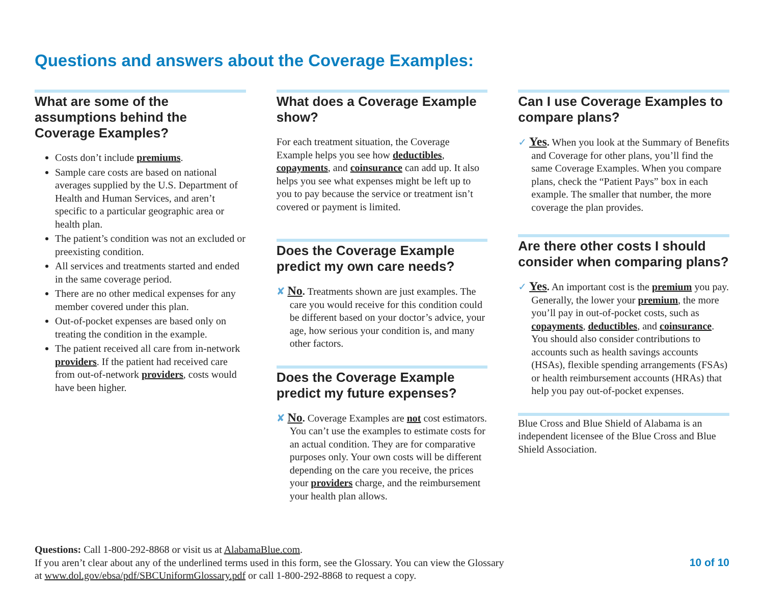Questions and answers about the Coverage Examples:
What are some of the assumptions behind the Coverage Examples?
Costs don’t include premiums.
Sample care costs are based on national averages supplied by the U.S. Department of Health and Human Services, and aren’t specific to a particular geographic area or health plan.
The patient’s condition was not an excluded or preexisting condition.
All services and treatments started and ended in the same coverage period.
There are no other medical expenses for any member covered under this plan.
Out-of-pocket expenses are based only on treating the condition in the example.
The patient received all care from in-network providers. If the patient had received care from out-of-network providers, costs would have been higher.
What does a Coverage Example show?
For each treatment situation, the Coverage Example helps you see how deductibles, copayments, and coinsurance can add up. It also helps you see what expenses might be left up to you to pay because the service or treatment isn’t covered or payment is limited.
Does the Coverage Example predict my own care needs?
✘ No. Treatments shown are just examples. The care you would receive for this condition could be different based on your doctor’s advice, your age, how serious your condition is, and many other factors.
Does the Coverage Example predict my future expenses?
✘ No. Coverage Examples are not cost estimators. You can’t use the examples to estimate costs for an actual condition. They are for comparative purposes only. Your own costs will be different depending on the care you receive, the prices your providers charge, and the reimbursement your health plan allows.
Can I use Coverage Examples to compare plans?
✓ Yes. When you look at the Summary of Benefits and Coverage for other plans, you’ll find the same Coverage Examples. When you compare plans, check the “Patient Pays” box in each example. The smaller that number, the more coverage the plan provides.
Are there other costs I should consider when comparing plans?
✓ Yes. An important cost is the premium you pay. Generally, the lower your premium, the more you’ll pay in out-of-pocket costs, such as copayments, deductibles, and coinsurance. You should also consider contributions to accounts such as health savings accounts (HSAs), flexible spending arrangements (FSAs) or health reimbursement accounts (HRAs) that help you pay out-of-pocket expenses.
Blue Cross and Blue Shield of Alabama is an independent licensee of the Blue Cross and Blue Shield Association.
Questions: Call 1-800-292-8868 or visit us at AlabamaBlue.com.
If you aren’t clear about any of the underlined terms used in this form, see the Glossary. You can view the Glossary
at www.dol.gov/ebsa/pdf/SBCUniformGlossary.pdf or call 1-800-292-8868 to request a copy.
10 of 10